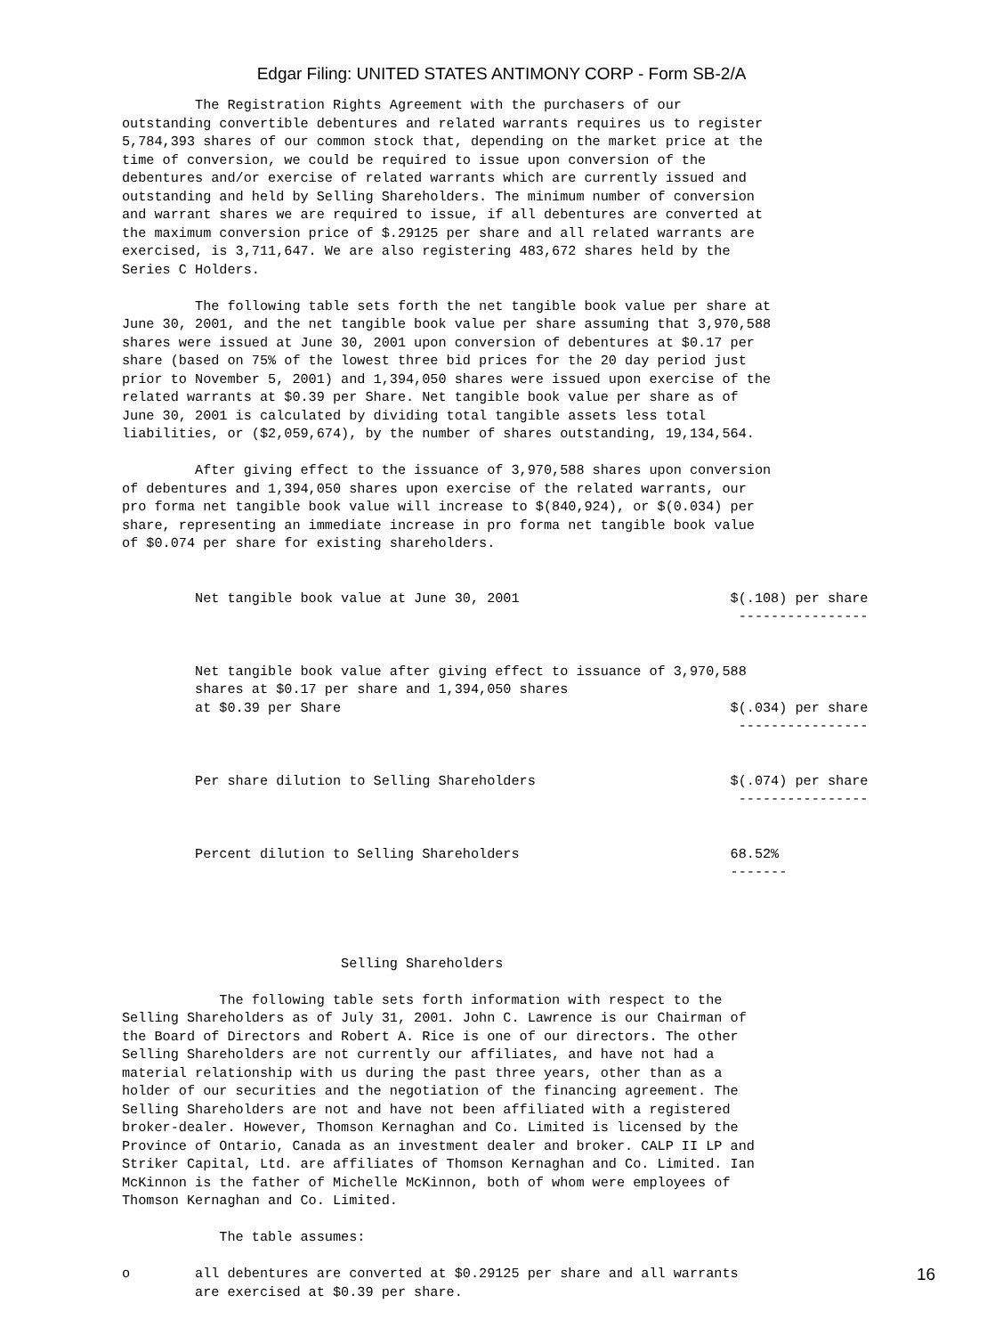Edgar Filing: UNITED STATES ANTIMONY CORP - Form SB-2/A
         The Registration Rights Agreement with the purchasers of our
outstanding convertible debentures and related warrants requires us to register
5,784,393 shares of our common stock that, depending on the market price at the
time of conversion, we could be required to issue upon conversion of the
debentures and/or exercise of related warrants which are currently issued and
outstanding and held by Selling Shareholders. The minimum number of conversion
and warrant shares we are required to issue, if all debentures are converted at
the maximum conversion price of $.29125 per share and all related warrants are
exercised, is 3,711,647. We are also registering 483,672 shares held by the
Series C Holders.

         The following table sets forth the net tangible book value per share at
June 30, 2001, and the net tangible book value per share assuming that 3,970,588
shares were issued at June 30, 2001 upon conversion of debentures at $0.17 per
share (based on 75% of the lowest three bid prices for the 20 day period just
prior to November 5, 2001) and 1,394,050 shares were issued upon exercise of the
related warrants at $0.39 per Share. Net tangible book value per share as of
June 30, 2001 is calculated by dividing total tangible assets less total
liabilities, or ($2,059,674), by the number of shares outstanding, 19,134,564.

         After giving effect to the issuance of 3,970,588 shares upon conversion
of debentures and 1,394,050 shares upon exercise of the related warrants, our
pro forma net tangible book value will increase to $(840,924), or $(0.034) per
share, representing an immediate increase in pro forma net tangible book value
of $0.074 per share for existing shareholders.


         Net tangible book value at June 30, 2001                          $(.108) per share
                                                                            ----------------


         Net tangible book value after giving effect to issuance of 3,970,588
         shares at $0.17 per share and 1,394,050 shares
         at $0.39 per Share                                                $(.034) per share
                                                                            ----------------


         Per share dilution to Selling Shareholders                        $(.074) per share
                                                                            ----------------


         Percent dilution to Selling Shareholders                          68.52%
                                                                           -------




                           Selling Shareholders

            The following table sets forth information with respect to the
Selling Shareholders as of July 31, 2001. John C. Lawrence is our Chairman of
the Board of Directors and Robert A. Rice is one of our directors. The other
Selling Shareholders are not currently our affiliates, and have not had a
material relationship with us during the past three years, other than as a
holder of our securities and the negotiation of the financing agreement. The
Selling Shareholders are not and have not been affiliated with a registered
broker-dealer. However, Thomson Kernaghan and Co. Limited is licensed by the
Province of Ontario, Canada as an investment dealer and broker. CALP II LP and
Striker Capital, Ltd. are affiliates of Thomson Kernaghan and Co. Limited. Ian
McKinnon is the father of Michelle McKinnon, both of whom were employees of
Thomson Kernaghan and Co. Limited.

            The table assumes:

o        all debentures are converted at $0.29125 per share and all warrants
         are exercised at $0.39 per share.
16